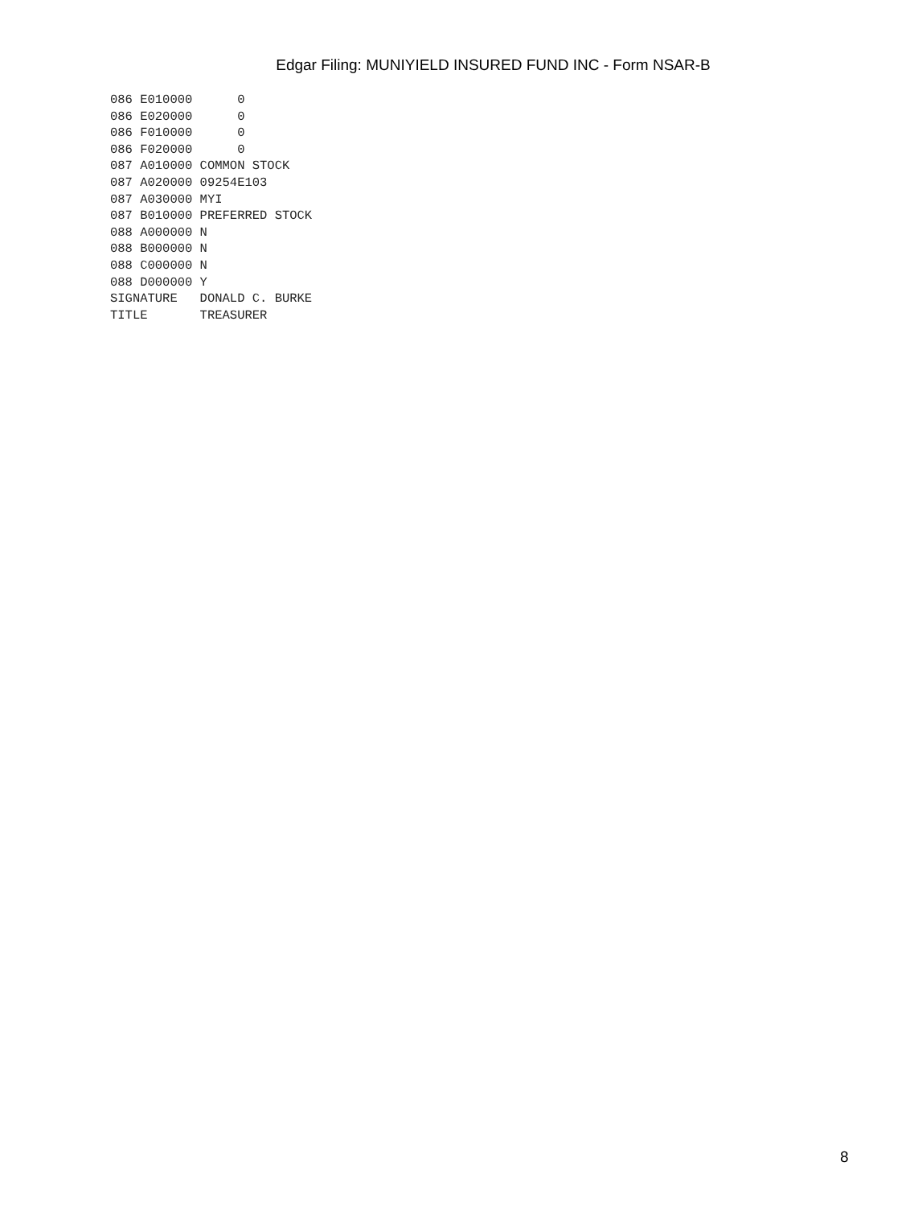Edgar Filing: MUNIYIELD INSURED FUND INC - Form NSAR-B
086 E010000      0
086 E020000      0
086 F010000      0
086 F020000      0
087 A010000 COMMON STOCK
087 A020000 09254E103
087 A030000 MYI
087 B010000 PREFERRED STOCK
088 A000000 N
088 B000000 N
088 C000000 N
088 D000000 Y
SIGNATURE   DONALD C. BURKE
TITLE       TREASURER
8